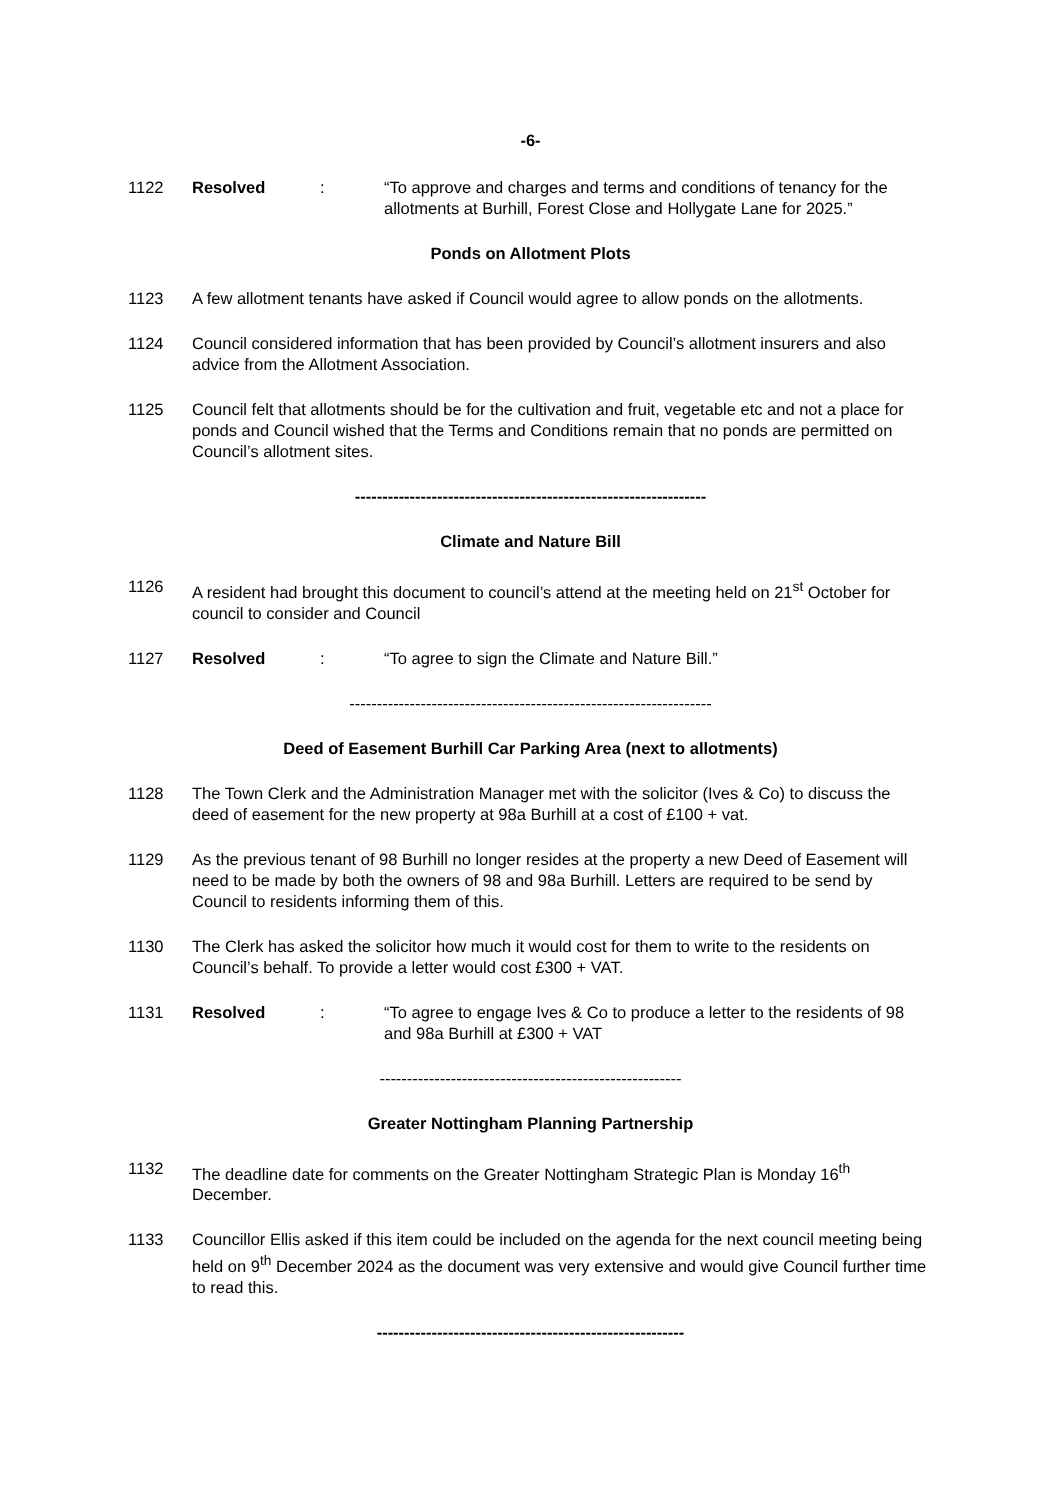-6-
1122 Resolved : “To approve and charges and terms and conditions of tenancy for the allotments at Burhill, Forest Close and Hollygate Lane for 2025.”
Ponds on Allotment Plots
1123 A few allotment tenants have asked if Council would agree to allow ponds on the allotments.
1124 Council considered information that has been provided by Council’s allotment insurers and also advice from the Allotment Association.
1125 Council felt that allotments should be for the cultivation and fruit, vegetable etc and not a place for ponds and Council wished that the Terms and Conditions remain that no ponds are permitted on Council’s allotment sites.
----------------------------------------------------------------
Climate and Nature Bill
1126 A resident had brought this document to council’s attend at the meeting held on 21<sup>st</sup> October for council to consider and Council
1127 Resolved : “To agree to sign the Climate and Nature Bill.”
------------------------------------------------------------------
Deed of Easement Burhill Car Parking Area (next to allotments)
1128 The Town Clerk and the Administration Manager met with the solicitor (Ives & Co) to discuss the deed of easement for the new property at 98a Burhill at a cost of £100 + vat.
1129 As the previous tenant of 98 Burhill no longer resides at the property a new Deed of Easement will need to be made by both the owners of 98 and 98a Burhill. Letters are required to be send by Council to residents informing them of this.
1130 The Clerk has asked the solicitor how much it would cost for them to write to the residents on Council’s behalf. To provide a letter would cost £300 + VAT.
1131 Resolved : “To agree to engage Ives & Co to produce a letter to the residents of 98 and 98a Burhill at £300 + VAT
-------------------------------------------------------
Greater Nottingham Planning Partnership
1132 The deadline date for comments on the Greater Nottingham Strategic Plan is Monday 16<sup>th</sup> December.
1133 Councillor Ellis asked if this item could be included on the agenda for the next council meeting being held on 9<sup>th</sup> December 2024 as the document was very extensive and would give Council further time to read this.
--------------------------------------------------------